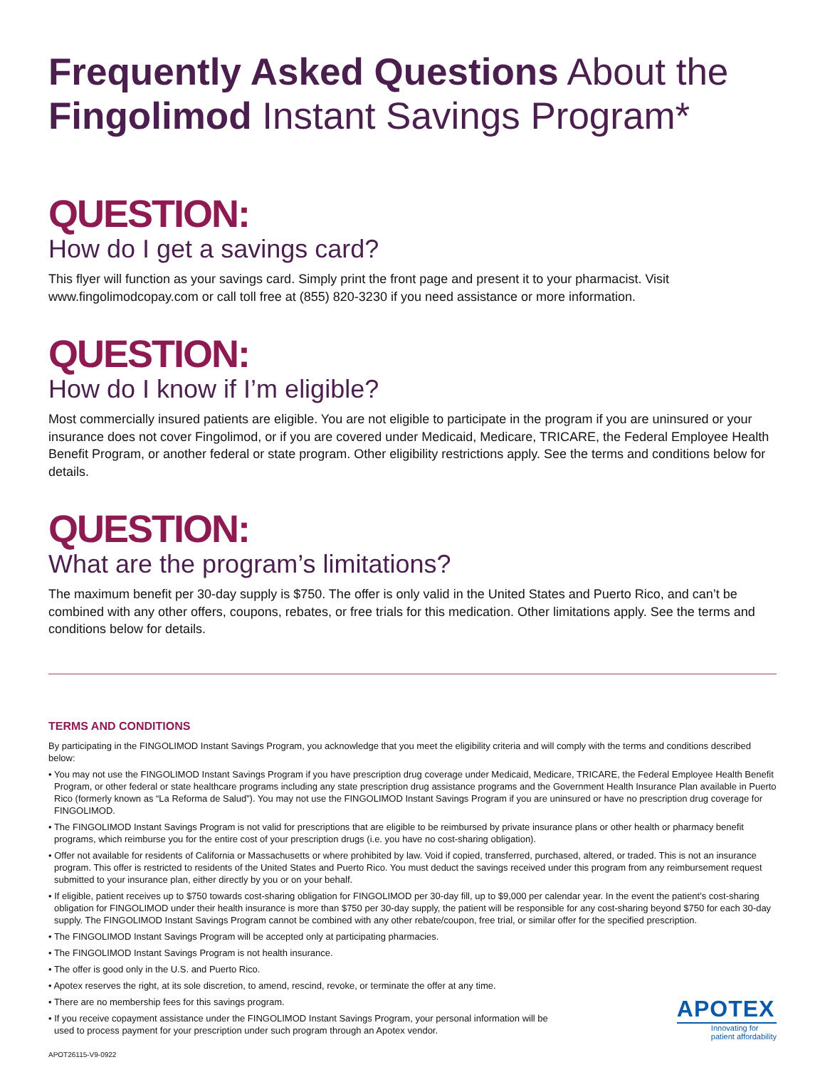Frequently Asked Questions About the
Fingolimod Instant Savings Program*
QUESTION:
How do I get a savings card?
This flyer will function as your savings card. Simply print the front page and present it to your pharmacist. Visit www.fingolimodcopay.com or call toll free at (855) 820-3230 if you need assistance or more information.
QUESTION:
How do I know if I’m eligible?
Most commercially insured patients are eligible. You are not eligible to participate in the program if you are uninsured or your insurance does not cover Fingolimod, or if you are covered under Medicaid, Medicare, TRICARE, the Federal Employee Health Benefit Program, or another federal or state program. Other eligibility restrictions apply. See the terms and conditions below for details.
QUESTION:
What are the program’s limitations?
The maximum benefit per 30-day supply is $750. The offer is only valid in the United States and Puerto Rico, and can’t be combined with any other offers, coupons, rebates, or free trials for this medication. Other limitations apply. See the terms and conditions below for details.
TERMS AND CONDITIONS
By participating in the FINGOLIMOD Instant Savings Program, you acknowledge that you meet the eligibility criteria and will comply with the terms and conditions described below:
• You may not use the FINGOLIMOD Instant Savings Program if you have prescription drug coverage under Medicaid, Medicare, TRICARE, the Federal Employee Health Benefit Program, or other federal or state healthcare programs including any state prescription drug assistance programs and the Government Health Insurance Plan available in Puerto Rico (formerly known as “La Reforma de Salud”). You may not use the FINGOLIMOD Instant Savings Program if you are uninsured or have no prescription drug coverage for FINGOLIMOD.
• The FINGOLIMOD Instant Savings Program is not valid for prescriptions that are eligible to be reimbursed by private insurance plans or other health or pharmacy benefit programs, which reimburse you for the entire cost of your prescription drugs (i.e. you have no cost-sharing obligation).
• Offer not available for residents of California or Massachusetts or where prohibited by law. Void if copied, transferred, purchased, altered, or traded. This is not an insurance program. This offer is restricted to residents of the United States and Puerto Rico. You must deduct the savings received under this program from any reimbursement request submitted to your insurance plan, either directly by you or on your behalf.
• If eligible, patient receives up to $750 towards cost-sharing obligation for FINGOLIMOD per 30-day fill, up to $9,000 per calendar year. In the event the patient’s cost-sharing obligation for FINGOLIMOD under their health insurance is more than $750 per 30-day supply, the patient will be responsible for any cost-sharing beyond $750 for each 30-day supply. The FINGOLIMOD Instant Savings Program cannot be combined with any other rebate/coupon, free trial, or similar offer for the specified prescription.
• The FINGOLIMOD Instant Savings Program will be accepted only at participating pharmacies.
• The FINGOLIMOD Instant Savings Program is not health insurance.
• The offer is good only in the U.S. and Puerto Rico.
• Apotex reserves the right, at its sole discretion, to amend, rescind, revoke, or terminate the offer at any time.
• There are no membership fees for this savings program.
• If you receive copayment assistance under the FINGOLIMOD Instant Savings Program, your personal information will be used to process payment for your prescription under such program through an Apotex vendor.
APOTEX
Innovating for
patient affordability
APOT26115-V9-0922